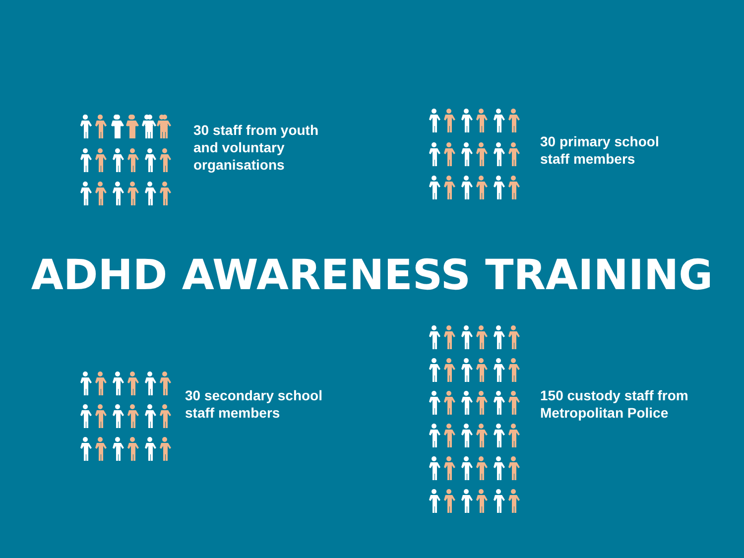30 staff from youth
and voluntary
organisations
30 primary school
staff members
ADHD AWARENESS TRAINING
30 secondary school
staff members
150 custody staff from
Metropolitan Police